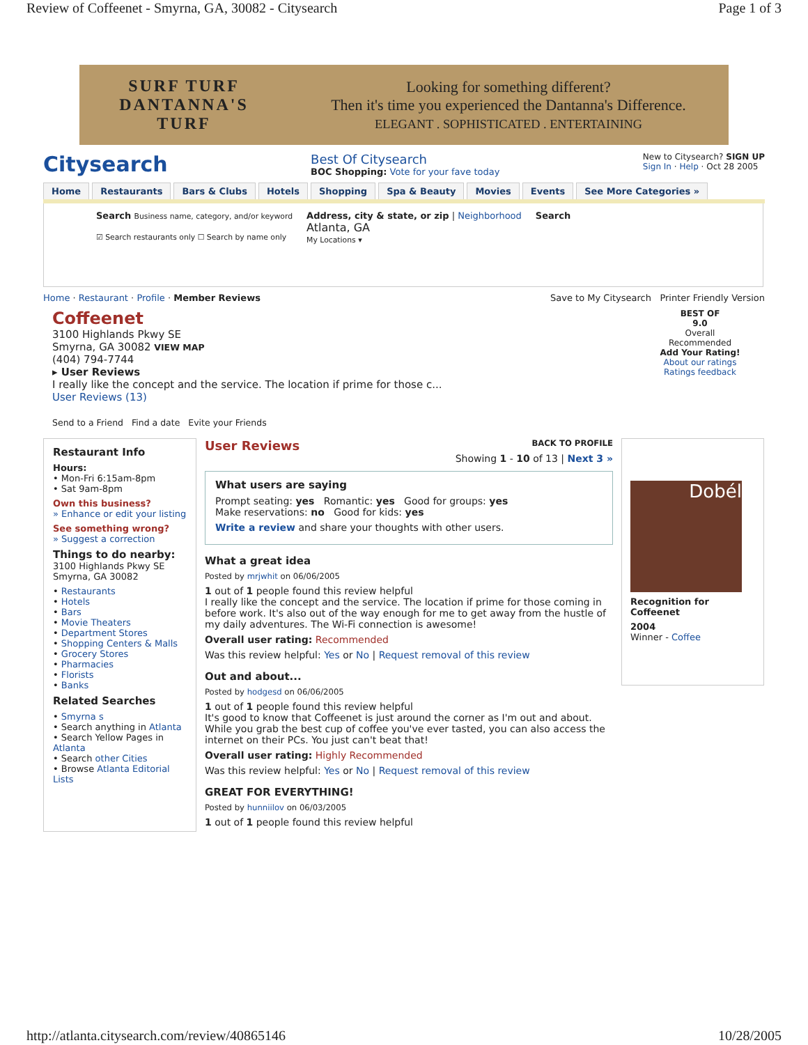Review of Coffeenet - Smyrna, GA, 30082 - Citysearch Page 1 of 3
SURF TURF
DANTANNA'S
TURF
Looking for something different?
Then it's time you experienced the Dantanna's Difference.
ELEGANT . SOPHISTICATED . ENTERTAINING
Citysearch
Best Of Citysearch
BOC Shopping: Vote for your fave today
New to Citysearch? SIGN UP
Sign In · Help · Oct 28 2005
Home Restaurants Bars & Clubs Hotels Shopping Spa & Beauty Movies Events See More Categories »
Search Business name, category, and/or keyword
☑ Search restaurants only ☐ Search by name only
Address, city & state, or zip | Neighborhood
Atlanta, GA
My Locations ▾
Search
Home · Restaurant · Profile · Member Reviews Save to My Citysearch Printer Friendly Version
Coffeenet
3100 Highlands Pkwy SE
Smyrna, GA 30082 VIEW MAP
(404) 794-7744
▸ User Reviews
I really like the concept and the service. The location if prime for those c...
User Reviews (13)
Send to a Friend Find a date Evite your Friends
BEST OF
9.0
Overall
Recommended
Add Your Rating!
About our ratings
Ratings feedback
Restaurant Info
Hours:
• Mon-Fri 6:15am-8pm
• Sat 9am-8pm
Own this business?
» Enhance or edit your listing
See something wrong?
» Suggest a correction
Things to do nearby:
3100 Highlands Pkwy SE
Smyrna, GA 30082
• Restaurants
• Hotels
• Bars
• Movie Theaters
• Department Stores
• Shopping Centers & Malls
• Grocery Stores
• Pharmacies
• Florists
• Banks
Related Searches
• Smyrna s
• Search anything in Atlanta
• Search Yellow Pages in Atlanta
• Search other Cities
• Browse Atlanta Editorial Lists
User Reviews BACK TO PROFILE
Showing 1 - 10 of 13 | Next 3 »
What users are saying
Prompt seating: yes Romantic: yes Good for groups: yes
Make reservations: no Good for kids: yes
Write a review and share your thoughts with other users.
What a great idea
Posted by mrjwhit on 06/06/2005
1 out of 1 people found this review helpful
I really like the concept and the service. The location if prime for those coming in before work. It's also out of the way enough for me to get away from the hustle of my daily adventures. The Wi-Fi connection is awesome!
Overall user rating: Recommended
Was this review helpful: Yes or No | Request removal of this review
Out and about...
Posted by hodgesd on 06/06/2005
1 out of 1 people found this review helpful
It's good to know that Coffeenet is just around the corner as I'm out and about. While you grab the best cup of coffee you've ever tasted, you can also access the internet on their PCs. You just can't beat that!
Overall user rating: Highly Recommended
Was this review helpful: Yes or No | Request removal of this review
GREAT FOR EVERYTHING!
Posted by hunniilov on 06/03/2005
1 out of 1 people found this review helpful
Dobél
Recognition for Coffeenet
2004
Winner - Coffee
http://atlanta.citysearch.com/review/40865146 10/28/2005